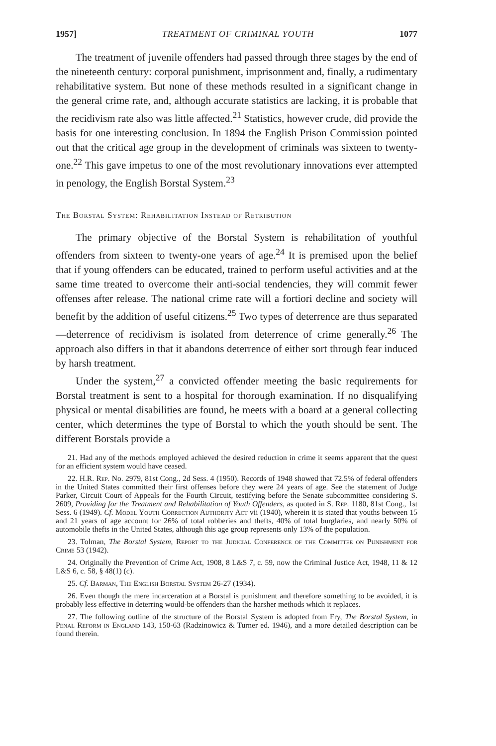1957] TREATMENT OF CRIMINAL YOUTH 1077
The treatment of juvenile offenders had passed through three stages by the end of the nineteenth century: corporal punishment, imprisonment and, finally, a rudimentary rehabilitative system. But none of these methods resulted in a significant change in the general crime rate, and, although accurate statistics are lacking, it is probable that the recidivism rate also was little affected.<sup>21</sup> Statistics, however crude, did provide the basis for one interesting conclusion. In 1894 the English Prison Commission pointed out that the critical age group in the development of criminals was sixteen to twenty-one.<sup>22</sup> This gave impetus to one of the most revolutionary innovations ever attempted in penology, the English Borstal System.<sup>23</sup>
The Borstal System: Rehabilitation Instead of Retribution
The primary objective of the Borstal System is rehabilitation of youthful offenders from sixteen to twenty-one years of age.<sup>24</sup> It is premised upon the belief that if young offenders can be educated, trained to perform useful activities and at the same time treated to overcome their anti-social tendencies, they will commit fewer offenses after release. The national crime rate will a fortiori decline and society will benefit by the addition of useful citizens.<sup>25</sup> Two types of deterrence are thus separated—deterrence of recidivism is isolated from deterrence of crime generally.<sup>26</sup> The approach also differs in that it abandons deterrence of either sort through fear induced by harsh treatment.
Under the system,<sup>27</sup> a convicted offender meeting the basic requirements for Borstal treatment is sent to a hospital for thorough examination. If no disqualifying physical or mental disabilities are found, he meets with a board at a general collecting center, which determines the type of Borstal to which the youth should be sent. The different Borstals provide a
21. Had any of the methods employed achieved the desired reduction in crime it seems apparent that the quest for an efficient system would have ceased.
22. H.R. Rep. No. 2979, 81st Cong., 2d Sess. 4 (1950). Records of 1948 showed that 72.5% of federal offenders in the United States committed their first offenses before they were 24 years of age. See the statement of Judge Parker, Circuit Court of Appeals for the Fourth Circuit, testifying before the Senate subcommittee considering S. 2609, Providing for the Treatment and Rehabilitation of Youth Offenders, as quoted in S. Rep. 1180, 81st Cong., 1st Sess. 6 (1949). Cf. Model Youth Correction Authority Act vii (1940), wherein it is stated that youths between 15 and 21 years of age account for 26% of total robberies and thefts, 40% of total burglaries, and nearly 50% of automobile thefts in the United States, although this age group represents only 13% of the population.
23. Tolman, The Borstal System, Report to the Judicial Conference of the Committee on Punishment for Crime 53 (1942).
24. Originally the Prevention of Crime Act, 1908, 8 L&S 7, c. 59, now the Criminal Justice Act, 1948, 11 & 12 L&S 6, c. 58, § 48(1) (c).
25. Cf. Barman, The English Borstal System 26-27 (1934).
26. Even though the mere incarceration at a Borstal is punishment and therefore something to be avoided, it is probably less effective in deterring would-be offenders than the harsher methods which it replaces.
27. The following outline of the structure of the Borstal System is adopted from Fry, The Borstal System, in Penal Reform in England 143, 150-63 (Radzinowicz & Turner ed. 1946), and a more detailed description can be found therein.